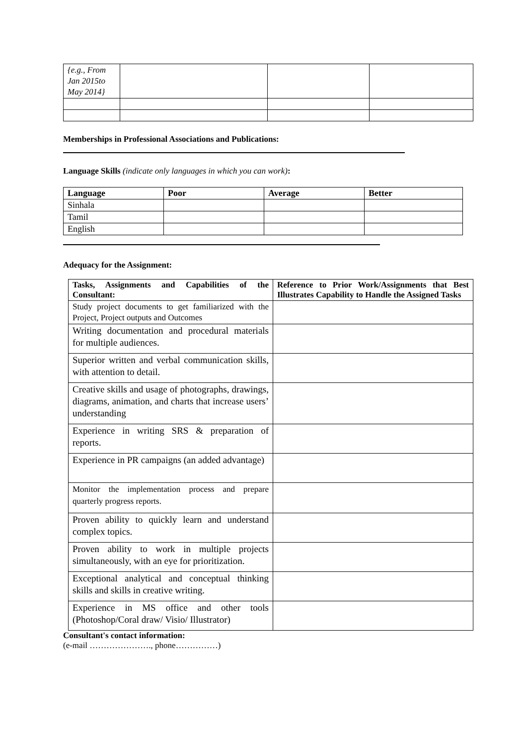| {e.g., From Jan 2015to May 2014} | | | |
Memberships in Professional Associations and Publications:
Language Skills (indicate only languages in which you can work):
| Language | Poor | Average | Better |
| --- | --- | --- | --- |
| Sinhala | | | |
| Tamil | | | |
| English | | | |
Adequacy for the Assignment:
| Tasks, Assignments and Capabilities of the Consultant: | Reference to Prior Work/Assignments that Best Illustrates Capability to Handle the Assigned Tasks |
| --- | --- |
| Study project documents to get familiarized with the Project, Project outputs and Outcomes | |
| Writing documentation and procedural materials for multiple audiences. | |
| Superior written and verbal communication skills, with attention to detail. | |
| Creative skills and usage of photographs, drawings, diagrams, animation, and charts that increase users’ understanding | |
| Experience in writing SRS & preparation of reports. | |
| Experience in PR campaigns (an added advantage) | |
| Monitor the implementation process and prepare quarterly progress reports. | |
| Proven ability to quickly learn and understand complex topics. | |
| Proven ability to work in multiple projects simultaneously, with an eye for prioritization. | |
| Exceptional analytical and conceptual thinking skills and skills in creative writing. | |
| Experience in MS office and other tools (Photoshop/Coral draw/ Visio/ Illustrator) | |
Consultant's contact information:
(e-mail …………………., phone……………)